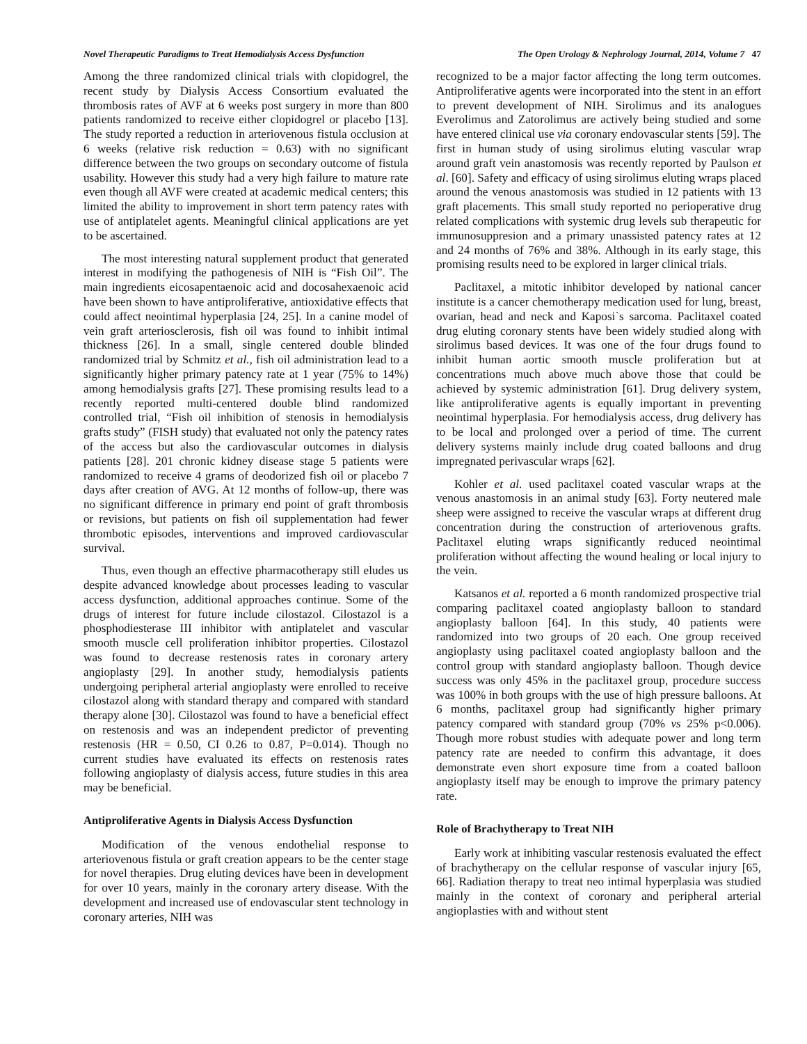Novel Therapeutic Paradigms to Treat Hemodialysis Access Dysfunction The Open Urology & Nephrology Journal, 2014, Volume 7 47
Among the three randomized clinical trials with clopidogrel, the recent study by Dialysis Access Consortium evaluated the thrombosis rates of AVF at 6 weeks post surgery in more than 800 patients randomized to receive either clopidogrel or placebo [13]. The study reported a reduction in arteriovenous fistula occlusion at 6 weeks (relative risk reduction = 0.63) with no significant difference between the two groups on secondary outcome of fistula usability. However this study had a very high failure to mature rate even though all AVF were created at academic medical centers; this limited the ability to improvement in short term patency rates with use of antiplatelet agents. Meaningful clinical applications are yet to be ascertained.
The most interesting natural supplement product that generated interest in modifying the pathogenesis of NIH is “Fish Oil”. The main ingredients eicosapentaenoic acid and docosahexaenoic acid have been shown to have antiproliferative, antioxidative effects that could affect neointimal hyperplasia [24, 25]. In a canine model of vein graft arteriosclerosis, fish oil was found to inhibit intimal thickness [26]. In a small, single centered double blinded randomized trial by Schmitz et al., fish oil administration lead to a significantly higher primary patency rate at 1 year (75% to 14%) among hemodialysis grafts [27]. These promising results lead to a recently reported multi-centered double blind randomized controlled trial, “Fish oil inhibition of stenosis in hemodialysis grafts study” (FISH study) that evaluated not only the patency rates of the access but also the cardiovascular outcomes in dialysis patients [28]. 201 chronic kidney disease stage 5 patients were randomized to receive 4 grams of deodorized fish oil or placebo 7 days after creation of AVG. At 12 months of follow-up, there was no significant difference in primary end point of graft thrombosis or revisions, but patients on fish oil supplementation had fewer thrombotic episodes, interventions and improved cardiovascular survival.
Thus, even though an effective pharmacotherapy still eludes us despite advanced knowledge about processes leading to vascular access dysfunction, additional approaches continue. Some of the drugs of interest for future include cilostazol. Cilostazol is a phosphodiesterase III inhibitor with antiplatelet and vascular smooth muscle cell proliferation inhibitor properties. Cilostazol was found to decrease restenosis rates in coronary artery angioplasty [29]. In another study, hemodialysis patients undergoing peripheral arterial angioplasty were enrolled to receive cilostazol along with standard therapy and compared with standard therapy alone [30]. Cilostazol was found to have a beneficial effect on restenosis and was an independent predictor of preventing restenosis (HR = 0.50, CI 0.26 to 0.87, P=0.014). Though no current studies have evaluated its effects on restenosis rates following angioplasty of dialysis access, future studies in this area may be beneficial.
Antiproliferative Agents in Dialysis Access Dysfunction
Modification of the venous endothelial response to arteriovenous fistula or graft creation appears to be the center stage for novel therapies. Drug eluting devices have been in development for over 10 years, mainly in the coronary artery disease. With the development and increased use of endovascular stent technology in coronary arteries, NIH was
recognized to be a major factor affecting the long term outcomes. Antiproliferative agents were incorporated into the stent in an effort to prevent development of NIH. Sirolimus and its analogues Everolimus and Zatorolimus are actively being studied and some have entered clinical use via coronary endovascular stents [59]. The first in human study of using sirolimus eluting vascular wrap around graft vein anastomosis was recently reported by Paulson et al. [60]. Safety and efficacy of using sirolimus eluting wraps placed around the venous anastomosis was studied in 12 patients with 13 graft placements. This small study reported no perioperative drug related complications with systemic drug levels sub therapeutic for immunosuppresion and a primary unassisted patency rates at 12 and 24 months of 76% and 38%. Although in its early stage, this promising results need to be explored in larger clinical trials.
Paclitaxel, a mitotic inhibitor developed by national cancer institute is a cancer chemotherapy medication used for lung, breast, ovarian, head and neck and Kaposi`s sarcoma. Paclitaxel coated drug eluting coronary stents have been widely studied along with sirolimus based devices. It was one of the four drugs found to inhibit human aortic smooth muscle proliferation but at concentrations much above much above those that could be achieved by systemic administration [61]. Drug delivery system, like antiproliferative agents is equally important in preventing neointimal hyperplasia. For hemodialysis access, drug delivery has to be local and prolonged over a period of time. The current delivery systems mainly include drug coated balloons and drug impregnated perivascular wraps [62].
Kohler et al. used paclitaxel coated vascular wraps at the venous anastomosis in an animal study [63]. Forty neutered male sheep were assigned to receive the vascular wraps at different drug concentration during the construction of arteriovenous grafts. Paclitaxel eluting wraps significantly reduced neointimal proliferation without affecting the wound healing or local injury to the vein.
Katsanos et al. reported a 6 month randomized prospective trial comparing paclitaxel coated angioplasty balloon to standard angioplasty balloon [64]. In this study, 40 patients were randomized into two groups of 20 each. One group received angioplasty using paclitaxel coated angioplasty balloon and the control group with standard angioplasty balloon. Though device success was only 45% in the paclitaxel group, procedure success was 100% in both groups with the use of high pressure balloons. At 6 months, paclitaxel group had significantly higher primary patency compared with standard group (70% vs 25% p<0.006). Though more robust studies with adequate power and long term patency rate are needed to confirm this advantage, it does demonstrate even short exposure time from a coated balloon angioplasty itself may be enough to improve the primary patency rate.
Role of Brachytherapy to Treat NIH
Early work at inhibiting vascular restenosis evaluated the effect of brachytherapy on the cellular response of vascular injury [65, 66]. Radiation therapy to treat neo intimal hyperplasia was studied mainly in the context of coronary and peripheral arterial angioplasties with and without stent